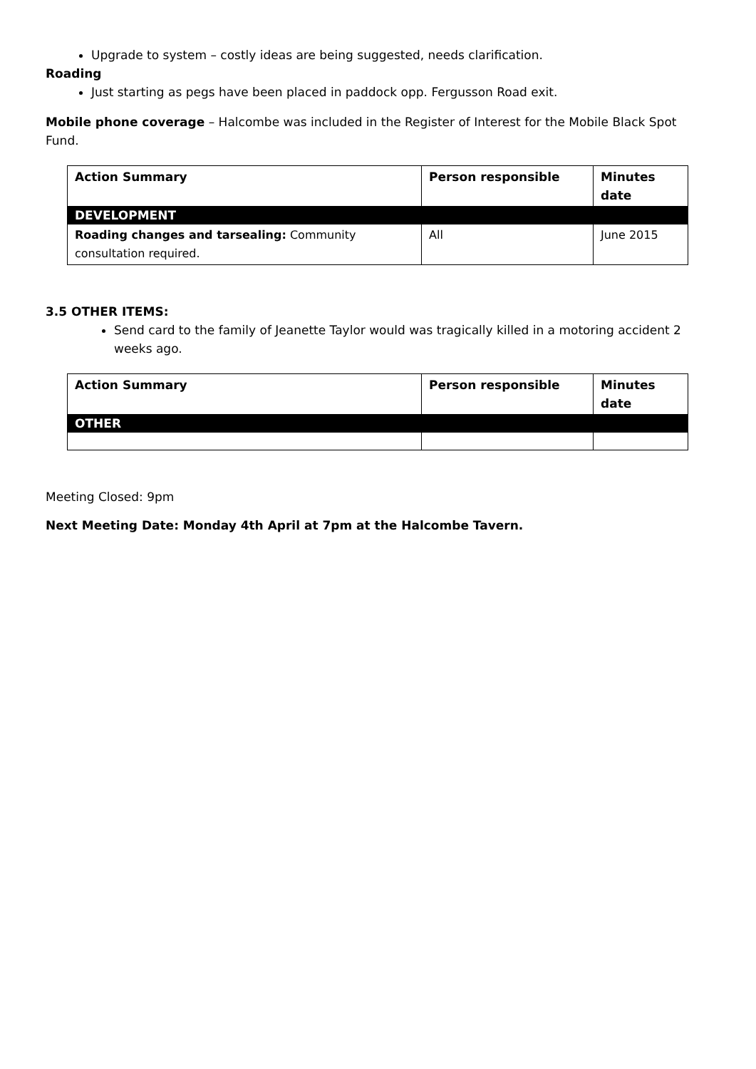Upgrade to system – costly ideas are being suggested, needs clarification.
Roading
Just starting as pegs have been placed in paddock opp. Fergusson Road exit.
Mobile phone coverage – Halcombe was included in the Register of Interest for the Mobile Black Spot Fund.
| Action Summary | Person responsible | Minutes date |
| --- | --- | --- |
| DEVELOPMENT | | |
| Roading changes and tarsealing: Community consultation required. | All | June 2015 |
3.5 OTHER ITEMS:
Send card to the family of Jeanette Taylor would was tragically killed in a motoring accident 2 weeks ago.
| Action Summary | Person responsible | Minutes date |
| --- | --- | --- |
| OTHER | | |
Meeting Closed: 9pm
Next Meeting Date: Monday 4th April at 7pm at the Halcombe Tavern.